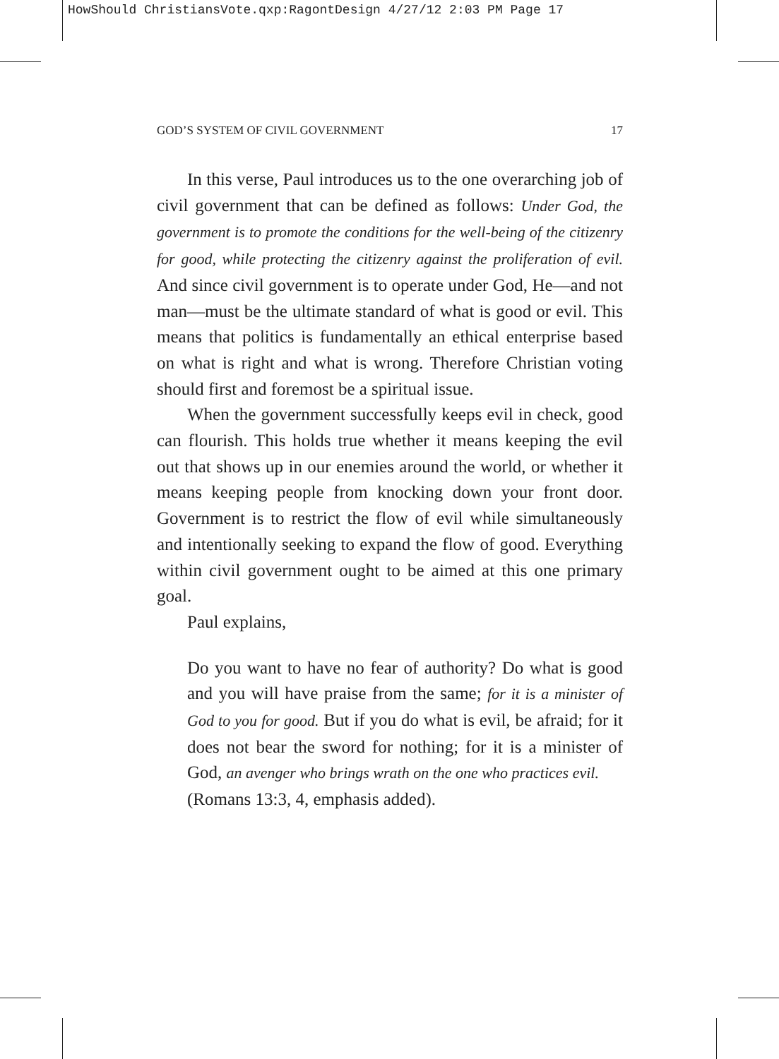HowShould ChristiansVote.qxp:RagontDesign 4/27/12 2:03 PM Page 17
GOD’S SYSTEM OF CIVIL GOVERNMENT 17
In this verse, Paul introduces us to the one overarching job of civil government that can be defined as follows: Under God, the government is to promote the conditions for the well-being of the citizenry for good, while protecting the citizenry against the proliferation of evil. And since civil government is to operate under God, He—and not man—must be the ultimate standard of what is good or evil. This means that politics is fundamentally an ethical enterprise based on what is right and what is wrong. Therefore Christian voting should first and foremost be a spiritual issue.
When the government successfully keeps evil in check, good can flourish. This holds true whether it means keeping the evil out that shows up in our enemies around the world, or whether it means keeping people from knocking down your front door. Government is to restrict the flow of evil while simultaneously and intentionally seeking to expand the flow of good. Everything within civil government ought to be aimed at this one primary goal.
Paul explains,
Do you want to have no fear of authority? Do what is good and you will have praise from the same; for it is a minister of God to you for good. But if you do what is evil, be afraid; for it does not bear the sword for nothing; for it is a minister of God, an avenger who brings wrath on the one who practices evil.
(Romans 13:3, 4, emphasis added).